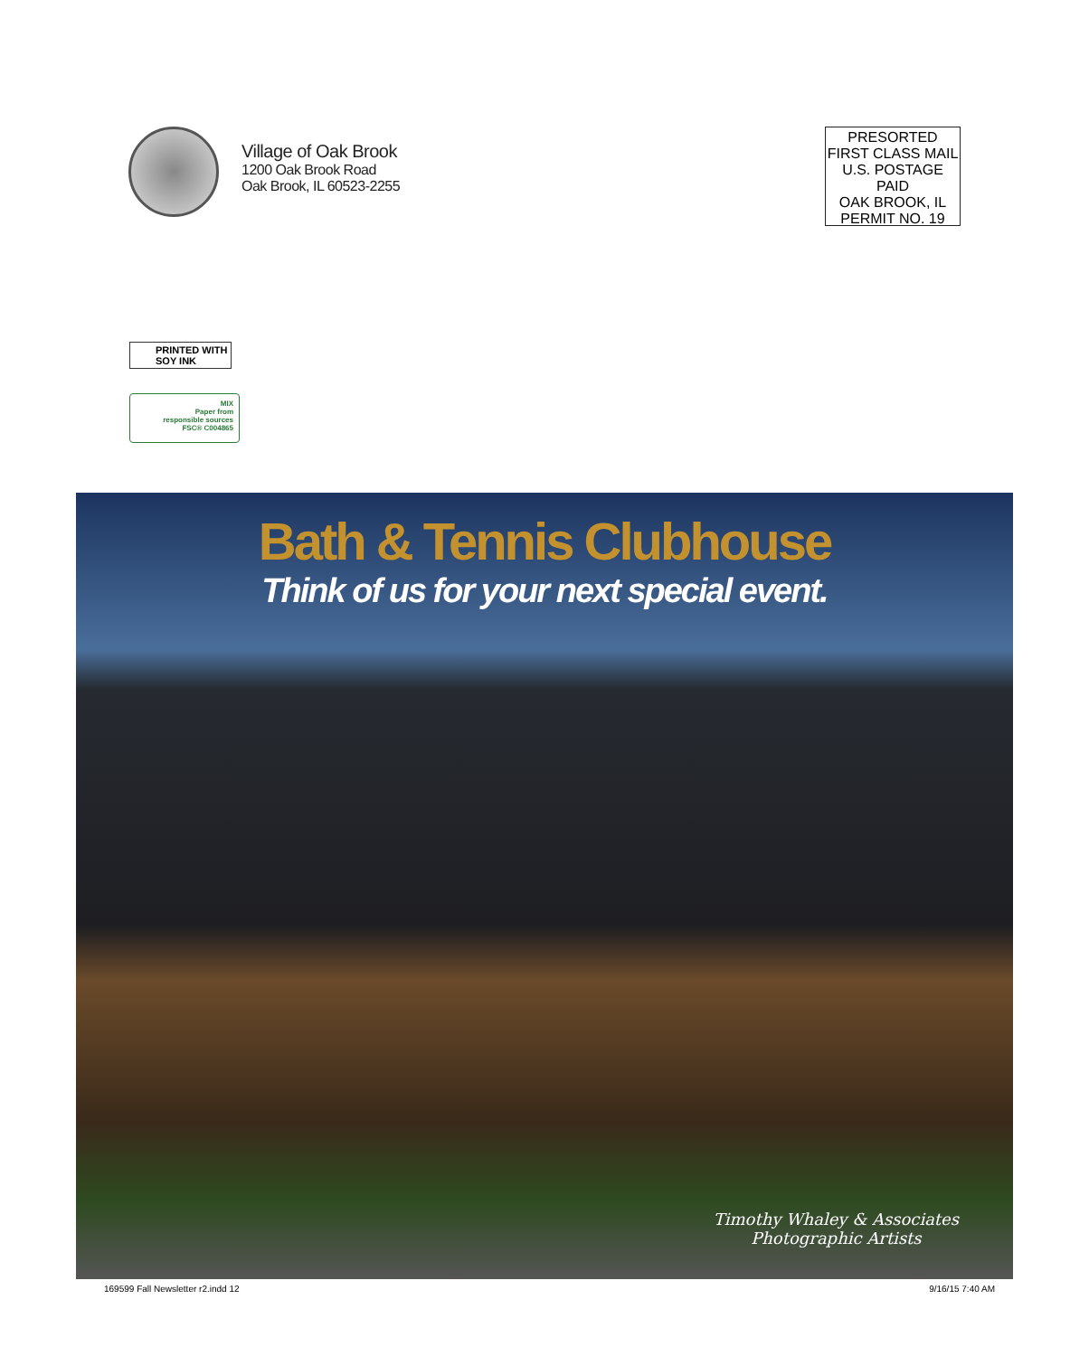Village of Oak Brook
1200 Oak Brook Road
Oak Brook, IL 60523-2255
PRESORTED
FIRST CLASS MAIL
U.S. POSTAGE
PAID
OAK BROOK, IL
PERMIT NO. 19
PRINTED WITH
SOY INK
MIX
Paper from
responsible sources
FSC® C004865
Bath & Tennis Clubhouse
Think of us for your next special event.
Timothy Whaley & Associates
Photographic Artists
169599 Fall Newsletter r2.indd 12 9/16/15 7:40 AM